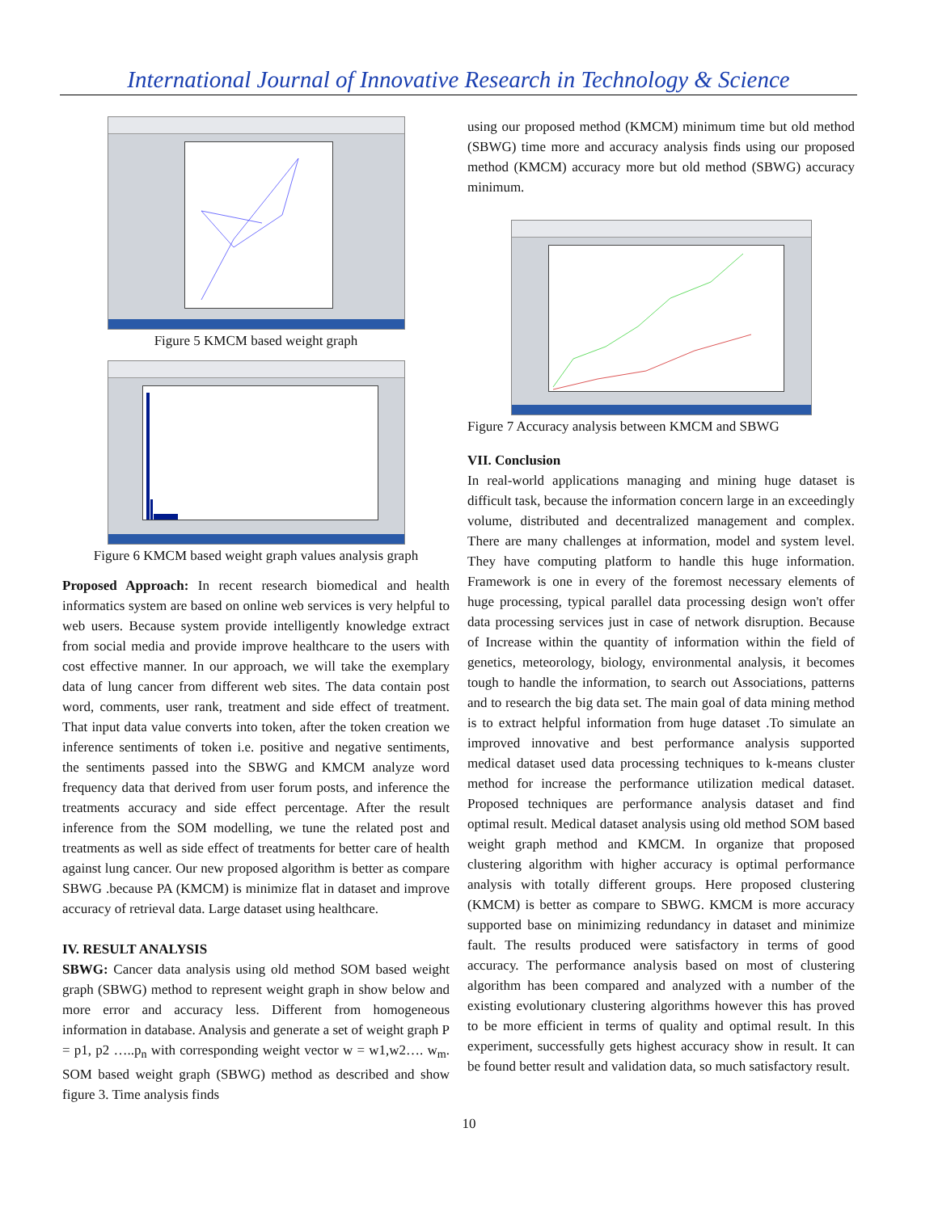International Journal of Innovative Research in Technology & Science
Figure 5 KMCM based weight graph
Figure 6 KMCM based weight graph values analysis graph
Proposed Approach: In recent research biomedical and health informatics system are based on online web services is very helpful to web users. Because system provide intelligently knowledge extract from social media and provide improve healthcare to the users with cost effective manner. In our approach, we will take the exemplary data of lung cancer from different web sites. The data contain post word, comments, user rank, treatment and side effect of treatment. That input data value converts into token, after the token creation we inference sentiments of token i.e. positive and negative sentiments, the sentiments passed into the SBWG and KMCM analyze word frequency data that derived from user forum posts, and inference the treatments accuracy and side effect percentage. After the result inference from the SOM modelling, we tune the related post and treatments as well as side effect of treatments for better care of health against lung cancer. Our new proposed algorithm is better as compare SBWG .because PA (KMCM) is minimize flat in dataset and improve accuracy of retrieval data. Large dataset using healthcare.
IV. RESULT ANALYSIS
SBWG: Cancer data analysis using old method SOM based weight graph (SBWG) method to represent weight graph in show below and more error and accuracy less. Different from homogeneous information in database. Analysis and generate a set of weight graph P = p1, p2 …..p<sub>n</sub> with corresponding weight vector w = w1,w2…. w<sub>m</sub>. SOM based weight graph (SBWG) method as described and show figure 3. Time analysis finds
using our proposed method (KMCM) minimum time but old method (SBWG) time more and accuracy analysis finds using our proposed method (KMCM) accuracy more but old method (SBWG) accuracy minimum.
Figure 7 Accuracy analysis between KMCM and SBWG
VII. Conclusion
In real-world applications managing and mining huge dataset is difficult task, because the information concern large in an exceedingly volume, distributed and decentralized management and complex. There are many challenges at information, model and system level. They have computing platform to handle this huge information. Framework is one in every of the foremost necessary elements of huge processing, typical parallel data processing design won't offer data processing services just in case of network disruption. Because of Increase within the quantity of information within the field of genetics, meteorology, biology, environmental analysis, it becomes tough to handle the information, to search out Associations, patterns and to research the big data set. The main goal of data mining method is to extract helpful information from huge dataset .To simulate an improved innovative and best performance analysis supported medical dataset used data processing techniques to k-means cluster method for increase the performance utilization medical dataset. Proposed techniques are performance analysis dataset and find optimal result. Medical dataset analysis using old method SOM based weight graph method and KMCM. In organize that proposed clustering algorithm with higher accuracy is optimal performance analysis with totally different groups. Here proposed clustering (KMCM) is better as compare to SBWG. KMCM is more accuracy supported base on minimizing redundancy in dataset and minimize fault. The results produced were satisfactory in terms of good accuracy. The performance analysis based on most of clustering algorithm has been compared and analyzed with a number of the existing evolutionary clustering algorithms however this has proved to be more efficient in terms of quality and optimal result. In this experiment, successfully gets highest accuracy show in result. It can be found better result and validation data, so much satisfactory result.
10